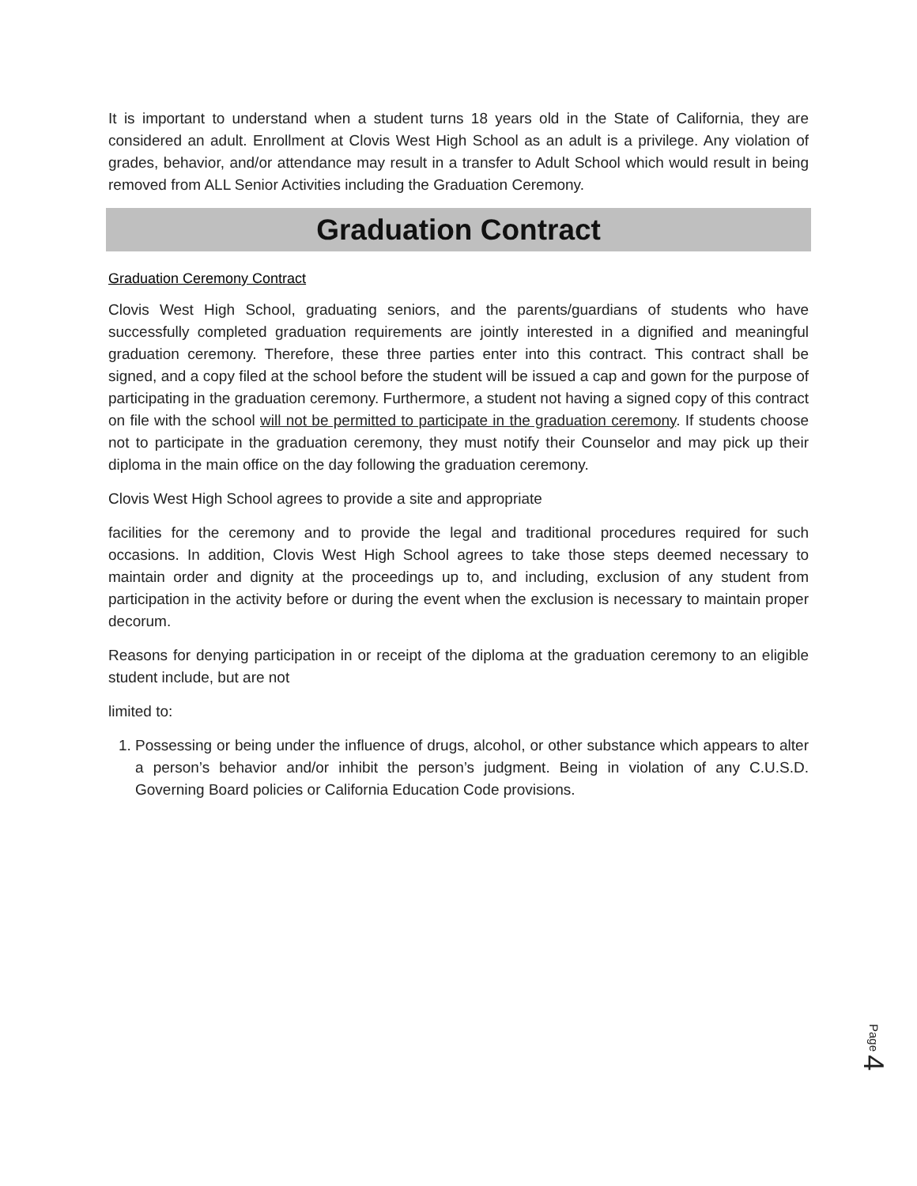It is important to understand when a student turns 18 years old in the State of California, they are considered an adult. Enrollment at Clovis West High School as an adult is a privilege. Any violation of grades, behavior, and/or attendance may result in a transfer to Adult School which would result in being removed from ALL Senior Activities including the Graduation Ceremony.
Graduation Contract
Graduation Ceremony Contract
Clovis West High School, graduating seniors, and the parents/guardians of students who have successfully completed graduation requirements are jointly interested in a dignified and meaningful graduation ceremony. Therefore, these three parties enter into this contract. This contract shall be signed, and a copy filed at the school before the student will be issued a cap and gown for the purpose of participating in the graduation ceremony. Furthermore, a student not having a signed copy of this contract on file with the school will not be permitted to participate in the graduation ceremony. If students choose not to participate in the graduation ceremony, they must notify their Counselor and may pick up their diploma in the main office on the day following the graduation ceremony.
Clovis West High School agrees to provide a site and appropriate
facilities for the ceremony and to provide the legal and traditional procedures required for such occasions. In addition, Clovis West High School agrees to take those steps deemed necessary to maintain order and dignity at the proceedings up to, and including, exclusion of any student from participation in the activity before or during the event when the exclusion is necessary to maintain proper decorum.
Reasons for denying participation in or receipt of the diploma at the graduation ceremony to an eligible student include, but are not
limited to:
1. Possessing or being under the influence of drugs, alcohol, or other substance which appears to alter a person’s behavior and/or inhibit the person’s judgment. Being in violation of any C.U.S.D. Governing Board policies or California Education Code provisions.
Page 4